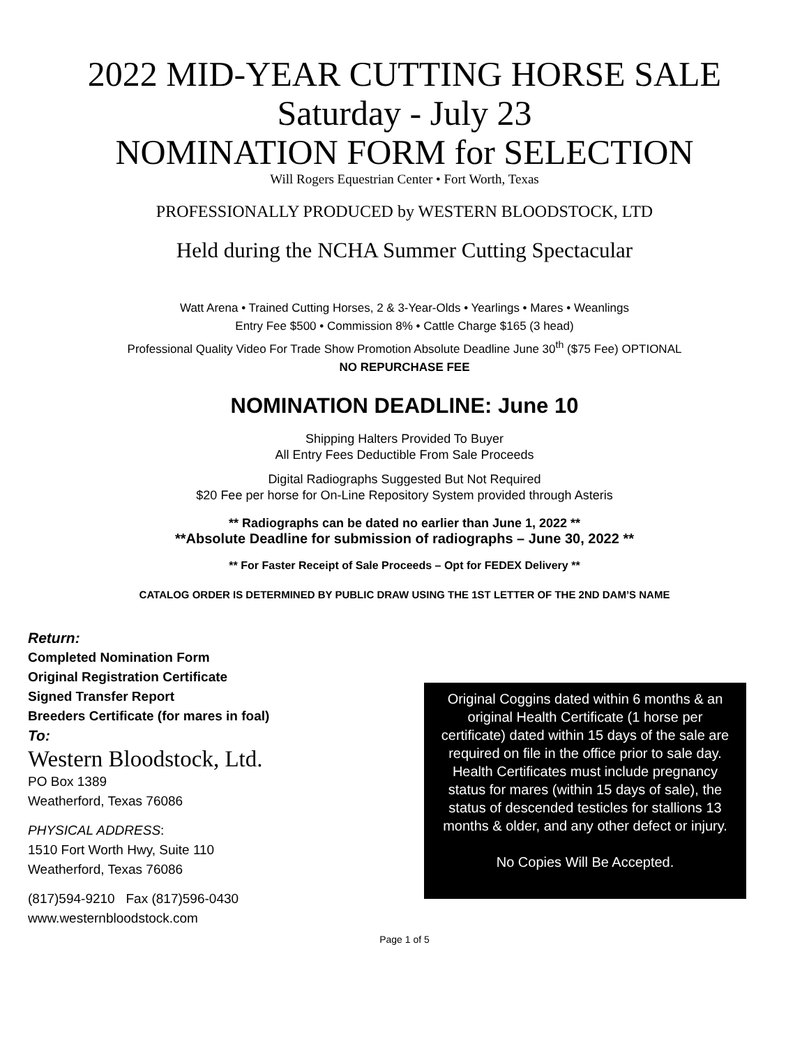2022 MID-YEAR CUTTING HORSE SALE
Saturday - July 23
NOMINATION FORM for SELECTION
Will Rogers Equestrian Center • Fort Worth, Texas
PROFESSIONALLY PRODUCED by WESTERN BLOODSTOCK, LTD
Held during the NCHA Summer Cutting Spectacular
Watt Arena • Trained Cutting Horses, 2 & 3-Year-Olds • Yearlings • Mares • Weanlings
Entry Fee $500 • Commission 8% • Cattle Charge $165 (3 head)
Professional Quality Video For Trade Show Promotion Absolute Deadline June 30<sup>th</sup> ($75 Fee) OPTIONAL
NO REPURCHASE FEE
NOMINATION DEADLINE: June 10
Shipping Halters Provided To Buyer
All Entry Fees Deductible From Sale Proceeds
Digital Radiographs Suggested But Not Required
$20 Fee per horse for On-Line Repository System provided through Asteris
** Radiographs can be dated no earlier than June 1, 2022 **
**Absolute Deadline for submission of radiographs – June 30, 2022 **
** For Faster Receipt of Sale Proceeds – Opt for FEDEX Delivery **
CATALOG ORDER IS DETERMINED BY PUBLIC DRAW USING THE 1ST LETTER OF THE 2ND DAM’S NAME
Return:
Completed Nomination Form
Original Registration Certificate
Signed Transfer Report
Breeders Certificate (for mares in foal)
To:
Western Bloodstock, Ltd.
PO Box 1389
Weatherford, Texas 76086
PHYSICAL ADDRESS:
1510 Fort Worth Hwy, Suite 110
Weatherford, Texas 76086
(817)594-9210 Fax (817)596-0430
www.westernbloodstock.com
Original Coggins dated within 6 months & an original Health Certificate (1 horse per certificate) dated within 15 days of the sale are required on file in the office prior to sale day. Health Certificates must include pregnancy status for mares (within 15 days of sale), the status of descended testicles for stallions 13 months & older, and any other defect or injury.
No Copies Will Be Accepted.
Page 1 of 5